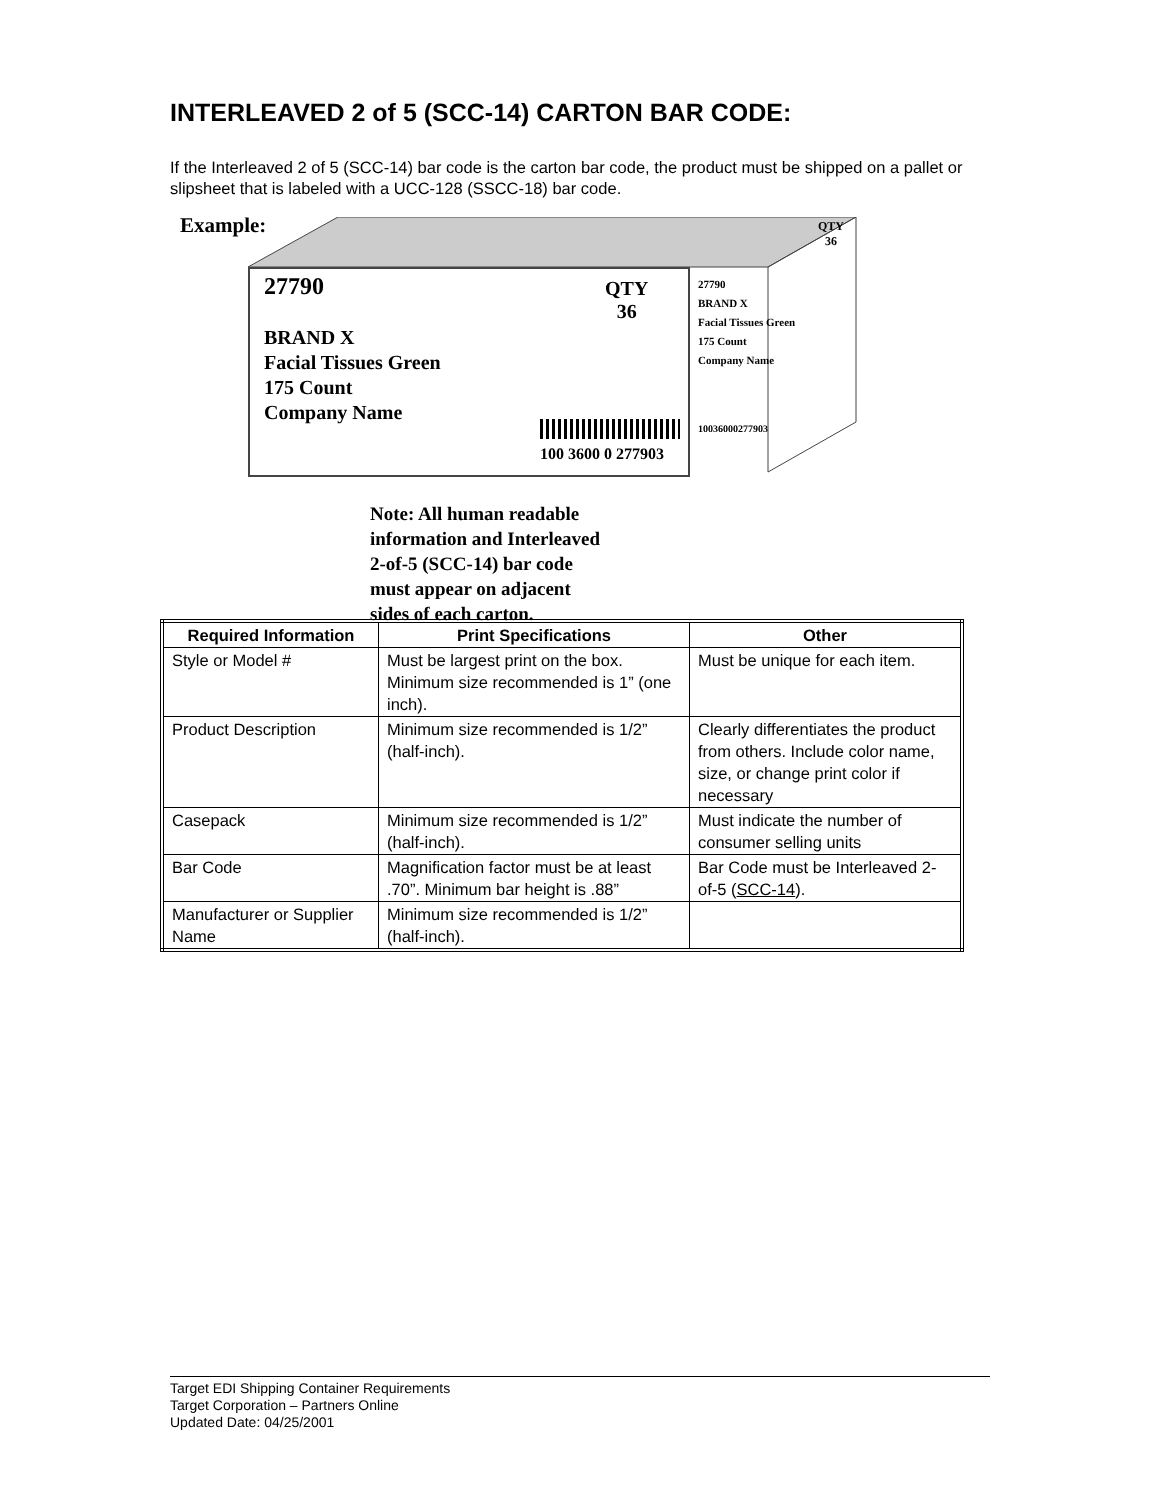INTERLEAVED 2 of 5 (SCC-14) CARTON BAR CODE:
If the Interleaved 2 of 5 (SCC-14) bar code is the carton bar code, the product must be shipped on a pallet or slipsheet that is labeled with a UCC-128 (SSCC-18) bar code.
Example:
27790
QTY
36
BRAND X
Facial Tissues Green
175 Count
Company Name
100 3600 0 277903
QTY
36
27790
BRAND X
Facial Tissues Green
175 Count
Company Name
10036000277903
Note: All human readable
information and Interleaved
2-of-5 (SCC-14) bar code
must appear on adjacent
sides of each carton.
| Required Information | Print Specifications | Other |
| --- | --- | --- |
| Style or Model # | Must be largest print on the box. Minimum size recommended is 1” (one inch). | Must be unique for each item. |
| Product Description | Minimum size recommended is 1/2” (half-inch). | Clearly differentiates the product from others. Include color name, size, or change print color if necessary |
| Casepack | Minimum size recommended is 1/2” (half-inch). | Must indicate the number of consumer selling units |
| Bar Code | Magnification factor must be at least .70”. Minimum bar height is .88” | Bar Code must be Interleaved 2-of-5 ( SCC-14 ). |
| Manufacturer or Supplier Name | Minimum size recommended is 1/2” (half-inch). | |
Target EDI Shipping Container Requirements
Target Corporation – Partners Online
Updated Date: 04/25/2001